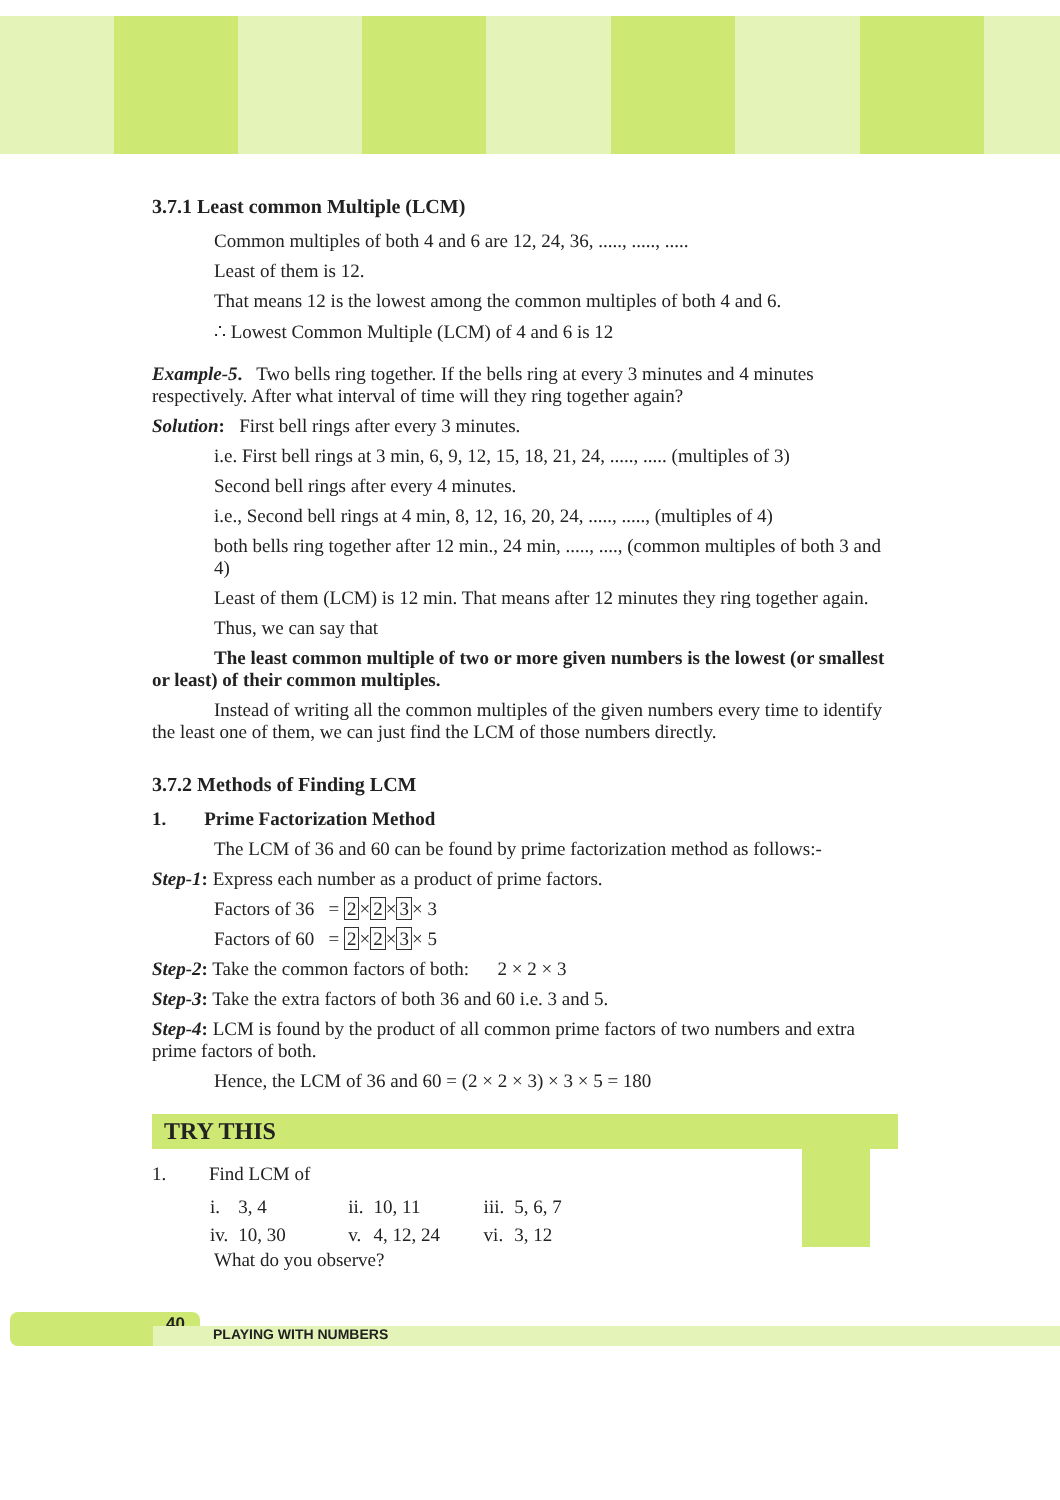3.7.1 Least common Multiple (LCM)
Common multiples of both 4 and 6 are 12, 24, 36, ....., ....., .....
Least of them is 12.
That means 12 is the lowest among the common multiples of both 4 and 6.
∴ Lowest Common Multiple (LCM) of 4 and 6 is 12
Example-5. Two bells ring together. If the bells ring at every 3 minutes and 4 minutes respectively. After what interval of time will they ring together again?
Solution: First bell rings after every 3 minutes.
i.e. First bell rings at 3 min, 6, 9, 12, 15, 18, 21, 24, ....., ..... (multiples of 3)
Second bell rings after every 4 minutes.
i.e., Second bell rings at 4 min, 8, 12, 16, 20, 24, ....., ....., (multiples of 4)
both bells ring together after 12 min., 24 min, ....., ...., (common multiples of both 3 and 4)
Least of them (LCM) is 12 min. That means after 12 minutes they ring together again.
Thus, we can say that
The least common multiple of two or more given numbers is the lowest (or smallest or least) of their common multiples.
Instead of writing all the common multiples of the given numbers every time to identify the least one of them, we can just find the LCM of those numbers directly.
3.7.2 Methods of Finding LCM
1. Prime Factorization Method
The LCM of 36 and 60 can be found by prime factorization method as follows:-
Step-1: Express each number as a product of prime factors.
Factors of 36 = 2×2×3× 3
Factors of 60 = 2×2×3× 5
Step-2: Take the common factors of both: 2 × 2 × 3
Step-3: Take the extra factors of both 36 and 60 i.e. 3 and 5.
Step-4: LCM is found by the product of all common prime factors of two numbers and extra prime factors of both.
Hence, the LCM of 36 and 60 = (2 × 2 × 3) × 3 × 5 = 180
TRY THIS
1. Find LCM of
| i. | 3, 4 | ii. | 10, 11 | iii. | 5, 6, 7 |
| iv. | 10, 30 | v. | 4, 12, 24 | vi. | 3, 12 |
What do you observe?
40
PLAYING WITH NUMBERS